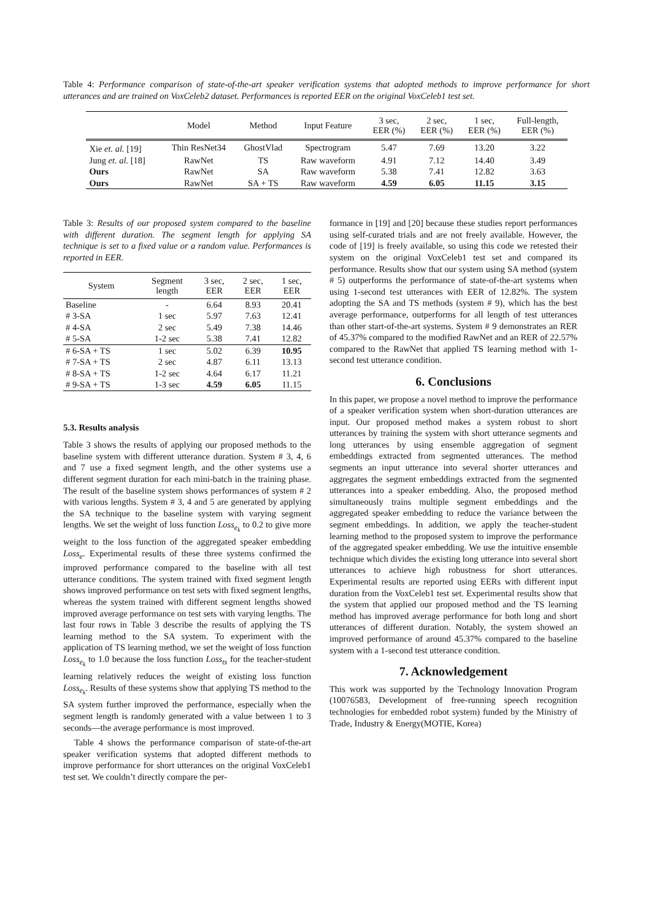Table 4: Performance comparison of state-of-the-art speaker verification systems that adopted methods to improve performance for short utterances and are trained on VoxCeleb2 dataset. Performances is reported EER on the original VoxCeleb1 test set.
| | Model | Method | Input Feature | 3 sec, EER (%) | 2 sec, EER (%) | 1 sec, EER (%) | Full-length, EER (%) |
| --- | --- | --- | --- | --- | --- | --- | --- |
| Xie et. al. [19] | Thin ResNet34 | GhostVlad | Spectrogram | 5.47 | 7.69 | 13.20 | 3.22 |
| Jung et. al. [18] | RawNet | TS | Raw waveform | 4.91 | 7.12 | 14.40 | 3.49 |
| Ours | RawNet | SA | Raw waveform | 5.38 | 7.41 | 12.82 | 3.63 |
| Ours | RawNet | SA + TS | Raw waveform | 4.59 | 6.05 | 11.15 | 3.15 |
Table 3: Results of our proposed system compared to the baseline with different duration. The segment length for applying SA technique is set to a fixed value or a random value. Performances is reported in EER.
| System | Segment length | 3 sec, EER | 2 sec, EER | 1 sec, EER |
| --- | --- | --- | --- | --- |
| Baseline | - | 6.64 | 8.93 | 20.41 |
| # 3-SA | 1 sec | 5.97 | 7.63 | 12.41 |
| # 4-SA | 2 sec | 5.49 | 7.38 | 14.46 |
| # 5-SA | 1-2 sec | 5.38 | 7.41 | 12.82 |
| # 6-SA + TS | 1 sec | 5.02 | 6.39 | 10.95 |
| # 7-SA + TS | 2 sec | 4.87 | 6.11 | 13.13 |
| # 8-SA + TS | 1-2 sec | 4.64 | 6.17 | 11.21 |
| # 9-SA + TS | 1-3 sec | 4.59 | 6.05 | 11.15 |
5.3. Results analysis
Table 3 shows the results of applying our proposed methods to the baseline system with different utterance duration. System # 3, 4, 6 and 7 use a fixed segment length, and the other systems use a different segment duration for each mini-batch in the training phase. The result of the baseline system shows performances of system # 2 with various lengths. System # 3, 4 and 5 are generated by applying the SA technique to the baseline system with varying segment lengths. We set the weight of loss function Loss<sub>e<sub>k</sub></sub> to 0.2 to give more weight to the loss function of the aggregated speaker embedding Loss<sub>e</sub>. Experimental results of these three systems confirmed the improved performance compared to the baseline with all test utterance conditions. The system trained with fixed segment length shows improved performance on test sets with fixed segment lengths, whereas the system trained with different segment lengths showed improved average performance on test sets with varying lengths. The last four rows in Table 3 describe the results of applying the TS learning method to the SA system. To experiment with the application of TS learning method, we set the weight of loss function Loss<sub>e<sub>k</sub></sub> to 1.0 because the loss function Loss<sub>ts</sub> for the teacher-student learning relatively reduces the weight of existing loss function Loss<sub>e<sub>k</sub></sub>. Results of these systems show that applying TS method to the SA system further improved the performance, especially when the segment length is randomly generated with a value between 1 to 3 seconds—the average performance is most improved.
Table 4 shows the performance comparison of state-of-the-art speaker verification systems that adopted different methods to improve performance for short utterances on the original VoxCeleb1 test set. We couldn’t directly compare the per-
formance in [19] and [20] because these studies report performances using self-curated trials and are not freely available. However, the code of [19] is freely available, so using this code we retested their system on the original VoxCeleb1 test set and compared its performance. Results show that our system using SA method (system # 5) outperforms the performance of state-of-the-art systems when using 1-second test utterances with EER of 12.82%. The system adopting the SA and TS methods (system # 9), which has the best average performance, outperforms for all length of test utterances than other start-of-the-art systems. System # 9 demonstrates an RER of 45.37% compared to the modified RawNet and an RER of 22.57% compared to the RawNet that applied TS learning method with 1-second test utterance condition.
6. Conclusions
In this paper, we propose a novel method to improve the performance of a speaker verification system when short-duration utterances are input. Our proposed method makes a system robust to short utterances by training the system with short utterance segments and long utterances by using ensemble aggregation of segment embeddings extracted from segmented utterances. The method segments an input utterance into several shorter utterances and aggregates the segment embeddings extracted from the segmented utterances into a speaker embedding. Also, the proposed method simultaneously trains multiple segment embeddings and the aggregated speaker embedding to reduce the variance between the segment embeddings. In addition, we apply the teacher-student learning method to the proposed system to improve the performance of the aggregated speaker embedding. We use the intuitive ensemble technique which divides the existing long utterance into several short utterances to achieve high robustness for short utterances. Experimental results are reported using EERs with different input duration from the VoxCeleb1 test set. Experimental results show that the system that applied our proposed method and the TS learning method has improved average performance for both long and short utterances of different duration. Notably, the system showed an improved performance of around 45.37% compared to the baseline system with a 1-second test utterance condition.
7. Acknowledgement
This work was supported by the Technology Innovation Program (10076583, Development of free-running speech recognition technologies for embedded robot system) funded by the Ministry of Trade, Industry & Energy(MOTIE, Korea)